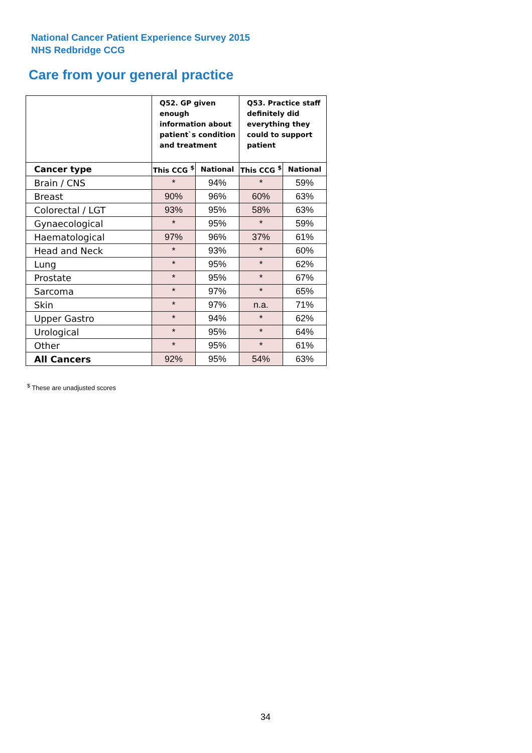National Cancer Patient Experience Survey 2015
NHS Redbridge CCG
Care from your general practice
| | Q52. GP given enough information about patient`s condition and treatment | | Q53. Practice staff definitely did everything they could to support patient | |
| --- | --- | --- | --- | --- |
| Cancer type | This CCG <sup>$</sup> | National | This CCG <sup>$</sup> | National |
| Brain / CNS | * | 94% | * | 59% |
| Breast | 90% | 96% | 60% | 63% |
| Colorectal / LGT | 93% | 95% | 58% | 63% |
| Gynaecological | * | 95% | * | 59% |
| Haematological | 97% | 96% | 37% | 61% |
| Head and Neck | * | 93% | * | 60% |
| Lung | * | 95% | * | 62% |
| Prostate | * | 95% | * | 67% |
| Sarcoma | * | 97% | * | 65% |
| Skin | * | 97% | n.a. | 71% |
| Upper Gastro | * | 94% | * | 62% |
| Urological | * | 95% | * | 64% |
| Other | * | 95% | * | 61% |
| All Cancers | 92% | 95% | 54% | 63% |
<sup>$</sup> These are unadjusted scores
34